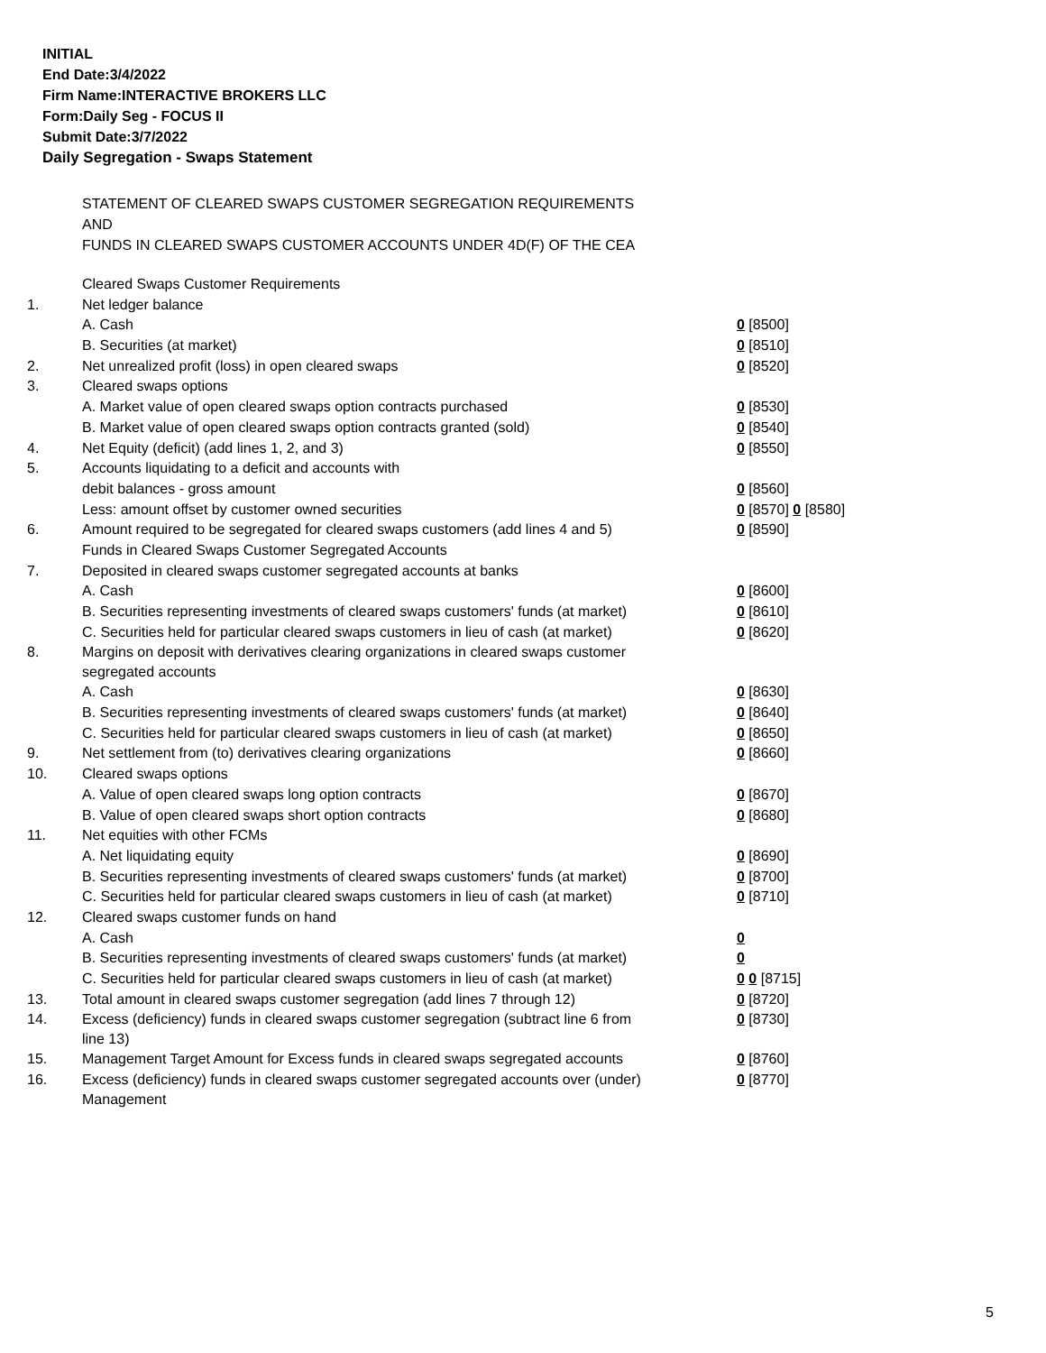INITIAL
End Date:3/4/2022
Firm Name:INTERACTIVE BROKERS LLC
Form:Daily Seg - FOCUS II
Submit Date:3/7/2022
Daily Segregation - Swaps Statement
STATEMENT OF CLEARED SWAPS CUSTOMER SEGREGATION REQUIREMENTS
AND
FUNDS IN CLEARED SWAPS CUSTOMER ACCOUNTS UNDER 4D(F) OF THE CEA
| | Cleared Swaps Customer Requirements | |
| 1. | Net ledger balance | |
| | A. Cash | 0 [8500] |
| | B. Securities (at market) | 0 [8510] |
| 2. | Net unrealized profit (loss) in open cleared swaps | 0 [8520] |
| 3. | Cleared swaps options | |
| | A. Market value of open cleared swaps option contracts purchased | 0 [8530] |
| | B. Market value of open cleared swaps option contracts granted (sold) | 0 [8540] |
| 4. | Net Equity (deficit) (add lines 1, 2, and 3) | 0 [8550] |
| 5. | Accounts liquidating to a deficit and accounts with | |
| | debit balances - gross amount | 0 [8560] |
| | Less: amount offset by customer owned securities | 0 [8570] 0 [8580] |
| 6. | Amount required to be segregated for cleared swaps customers (add lines 4 and 5) | 0 [8590] |
| | Funds in Cleared Swaps Customer Segregated Accounts | |
| 7. | Deposited in cleared swaps customer segregated accounts at banks | |
| | A. Cash | 0 [8600] |
| | B. Securities representing investments of cleared swaps customers' funds (at market) | 0 [8610] |
| | C. Securities held for particular cleared swaps customers in lieu of cash (at market) | 0 [8620] |
| 8. | Margins on deposit with derivatives clearing organizations in cleared swaps customer segregated accounts | |
| | A. Cash | 0 [8630] |
| | B. Securities representing investments of cleared swaps customers' funds (at market) | 0 [8640] |
| | C. Securities held for particular cleared swaps customers in lieu of cash (at market) | 0 [8650] |
| 9. | Net settlement from (to) derivatives clearing organizations | 0 [8660] |
| 10. | Cleared swaps options | |
| | A. Value of open cleared swaps long option contracts | 0 [8670] |
| | B. Value of open cleared swaps short option contracts | 0 [8680] |
| 11. | Net equities with other FCMs | |
| | A. Net liquidating equity | 0 [8690] |
| | B. Securities representing investments of cleared swaps customers' funds (at market) | 0 [8700] |
| | C. Securities held for particular cleared swaps customers in lieu of cash (at market) | 0 [8710] |
| 12. | Cleared swaps customer funds on hand | |
| | A. Cash | 0 |
| | B. Securities representing investments of cleared swaps customers' funds (at market) | 0 |
| | C. Securities held for particular cleared swaps customers in lieu of cash (at market) | 0 0 [8715] |
| 13. | Total amount in cleared swaps customer segregation (add lines 7 through 12) | 0 [8720] |
| 14. | Excess (deficiency) funds in cleared swaps customer segregation (subtract line 6 from line 13) | 0 [8730] |
| 15. | Management Target Amount for Excess funds in cleared swaps segregated accounts | 0 [8760] |
| 16. | Excess (deficiency) funds in cleared swaps customer segregated accounts over (under) Management | 0 [8770] |
5